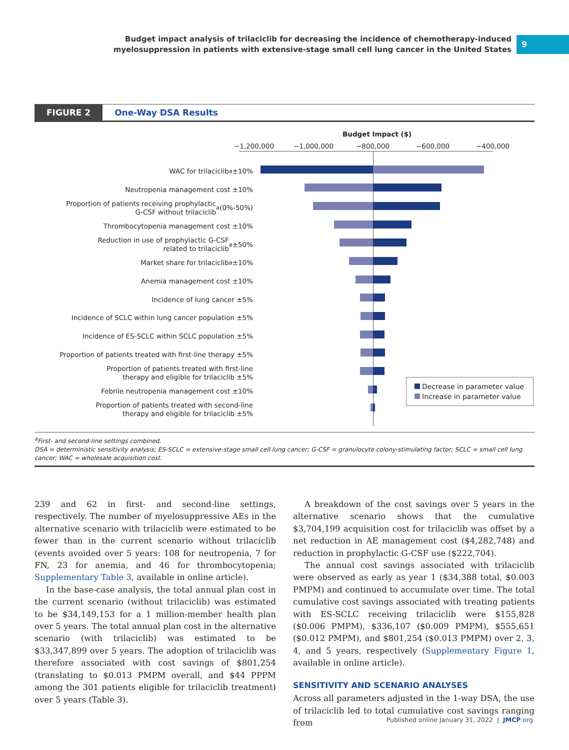Budget impact analysis of trilaciclib for decreasing the incidence of chemotherapy-induced
myelosuppression in patients with extensive-stage small cell lung cancer in the United States
9
FIGURE 2
One-Way DSA Results
Budget Impact ($)
−1,200,000 −1,000,000 −800,000 −600,000 −400,000
WAC for trilaciclib<sup>a</sup> ±10%
Neutropenia management cost ±10%
Proportion of patients receiving prophylactic
G-CSF without trilaciclib<sup>a</sup> (0%-50%)
Thrombocytopenia management cost ±10%
Reduction in use of prophylactic G-CSF
related to trilaciclib<sup>a</sup> ±50%
Market share for trilaciclib<sup>a</sup> ±10%
Anemia management cost ±10%
Incidence of lung cancer ±5%
Incidence of SCLC within lung cancer population ±5%
Incidence of ES-SCLC within SCLC population ±5%
Proportion of patients treated with first-line therapy ±5%
Proportion of patients treated with first-line
therapy and eligible for trilaciclib ±5%
Febrile neutropenia management cost ±10%
Proportion of patients treated with second-line
therapy and eligible for trilaciclib ±5%
Decrease in parameter value
Increase in parameter value
<sup>a</sup> First- and second-line settings combined.
DSA = deterministic sensitivity analysis; ES-SCLC = extensive-stage small cell lung cancer; G-CSF = granulocyte colony-stimulating factor; SCLC = small cell lung cancer; WAC = wholesale acquisition cost.
239 and 62 in first- and second-line settings, respectively. The number of myelosuppressive AEs in the alternative scenario with trilaciclib were estimated to be fewer than in the current scenario without trilaciclib (events avoided over 5 years: 108 for neutropenia, 7 for FN, 23 for anemia, and 46 for thrombocytopenia; Supplementary Table 3, available in online article).
In the base-case analysis, the total annual plan cost in the current scenario (without trilaciclib) was estimated to be $34,149,153 for a 1 million-member health plan over 5 years. The total annual plan cost in the alternative scenario (with trilaciclib) was estimated to be $33,347,899 over 5 years. The adoption of trilaciclib was therefore associated with cost savings of $801,254 (translating to $0.013 PMPM overall, and $44 PPPM among the 301 patients eligible for trilaciclib treatment) over 5 years (Table 3).
A breakdown of the cost savings over 5 years in the alternative scenario shows that the cumulative $3,704,199 acquisition cost for trilaciclib was offset by a net reduction in AE management cost ($4,282,748) and reduction in prophylactic G-CSF use ($222,704).
The annual cost savings associated with trilaciclib were observed as early as year 1 ($34,388 total, $0.003 PMPM) and continued to accumulate over time. The total cumulative cost savings associated with treating patients with ES-SCLC receiving trilaciclib were $155,828 ($0.006 PMPM), $336,107 ($0.009 PMPM), $555,651 ($0.012 PMPM), and $801,254 ($0.013 PMPM) over 2, 3, 4, and 5 years, respectively (Supplementary Figure 1, available in online article).
SENSITIVITY AND SCENARIO ANALYSES
Across all parameters adjusted in the 1-way DSA, the use of trilaciclib led to total cumulative cost savings ranging from
Published online January 31, 2022 | JMCP.org